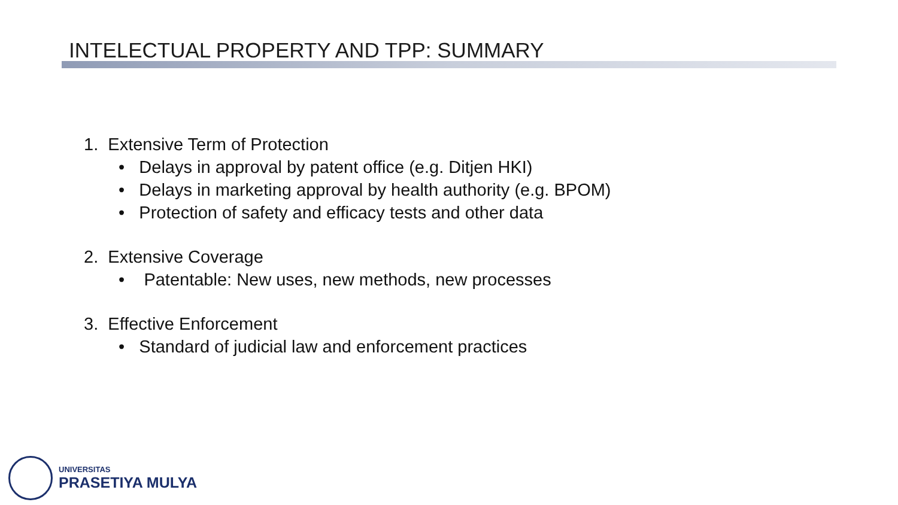INTELECTUAL PROPERTY AND TPP: SUMMARY
1. Extensive Term of Protection
• Delays in approval by patent office (e.g. Ditjen HKI)
• Delays in marketing approval by health authority (e.g. BPOM)
• Protection of safety and efficacy tests and other data
2. Extensive Coverage
• Patentable: New uses, new methods, new processes
3. Effective Enforcement
• Standard of judicial law and enforcement practices
UNIVERSITAS
PRASETIYA MULYA